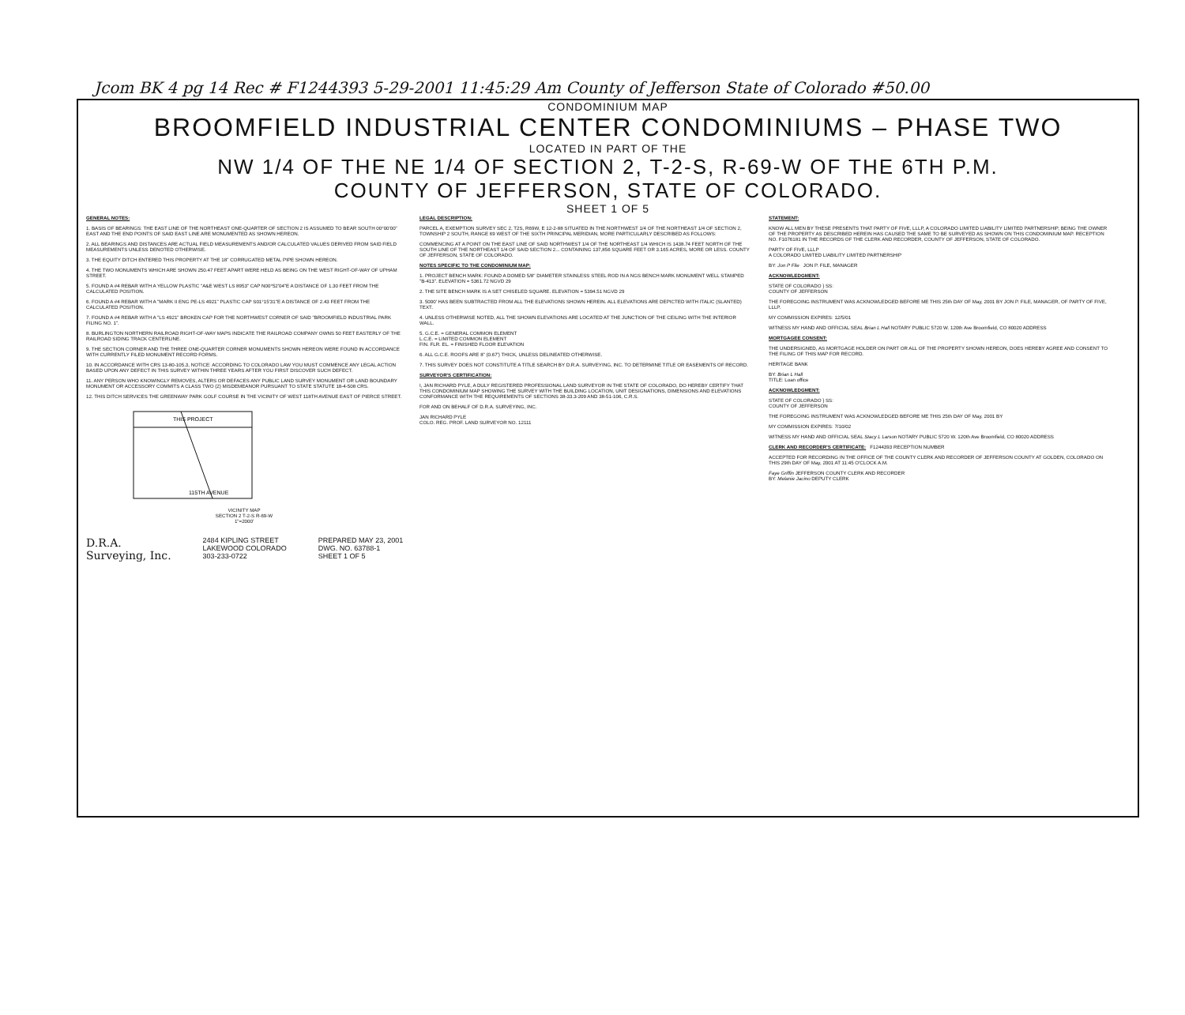Jcom BK 4 pg 14 Rec # F1244393 5-29-2001 11:45:29 Am County of Jefferson State of Colorado #50.00
CONDOMINIUM MAP
BROOMFIELD INDUSTRIAL CENTER CONDOMINIUMS – PHASE TWO
LOCATED IN PART OF THE
NW 1/4 OF THE NE 1/4 OF SECTION 2, T-2-S, R-69-W OF THE 6TH P.M.
COUNTY OF JEFFERSON, STATE OF COLORADO.
SHEET 1 OF 5
GENERAL NOTES:
1. BASIS OF BEARINGS: THE EAST LINE OF THE NORTHEAST ONE-QUARTER OF SECTION 2 IS ASSUMED TO BEAR SOUTH 00°00'00" EAST AND THE END POINTS OF SAID EAST LINE ARE MONUMENTED AS SHOWN HEREON.
2. ALL BEARINGS AND DISTANCES ARE ACTUAL FIELD MEASUREMENTS AND/OR CALCULATED VALUES DERIVED FROM SAID FIELD MEASUREMENTS UNLESS DENOTED OTHERWISE.
3. THE EQUITY DITCH ENTERED THIS PROPERTY AT THE 18" CORRUGATED METAL PIPE SHOWN HEREON.
4. THE TWO MONUMENTS WHICH ARE SHOWN 250.47 FEET APART WERE HELD AS BEING ON THE WEST RIGHT-OF-WAY OF UPHAM STREET.
5. FOUND A #4 REBAR WITH A YELLOW PLASTIC "A&E WEST LS 8953" CAP N00°52'04"E A DISTANCE OF 1.30 FEET FROM THE CALCULATED POSITION.
6. FOUND A #4 REBAR WITH A "MARK II ENG PE-LS 4921" PLASTIC CAP S01°15'31"E A DISTANCE OF 2.43 FEET FROM THE CALCULATED POSITION.
7. FOUND A #4 REBAR WITH A "LS 4921" BROKEN CAP FOR THE NORTHWEST CORNER OF SAID "BROOMFIELD INDUSTRIAL PARK FILING NO. 1".
8. BURLINGTON NORTHERN RAILROAD RIGHT-OF-WAY MAPS INDICATE THE RAILROAD COMPANY OWNS 50 FEET EASTERLY OF THE RAILROAD SIDING TRACK CENTERLINE.
9. THE SECTION CORNER AND THE THREE ONE-QUARTER CORNER MONUMENTS SHOWN HEREON WERE FOUND IN ACCORDANCE WITH CURRENTLY FILED MONUMENT RECORD FORMS.
10. IN ACCORDANCE WITH CRS 13-80-105.3, NOTICE: ACCORDING TO COLORADO LAW YOU MUST COMMENCE ANY LEGAL ACTION BASED UPON ANY DEFECT IN THIS SURVEY WITHIN THREE YEARS AFTER YOU FIRST DISCOVER SUCH DEFECT.
11. ANY PERSON WHO KNOWINGLY REMOVES, ALTERS OR DEFACES ANY PUBLIC LAND SURVEY MONUMENT OR LAND BOUNDARY MONUMENT OR ACCESSORY COMMITS A CLASS TWO (2) MISDEMEANOR PURSUANT TO STATE STATUTE 18-4-508 CRS.
12. THIS DITCH SERVICES THE GREENWAY PARK GOLF COURSE IN THE VICINITY OF WEST 118TH AVENUE EAST OF PIERCE STREET.
THIS PROJECT
115TH AVENUE
VICINITY MAP
SECTION 2 T-2-S R-69-W
1"=2000'
LEGAL DESCRIPTION:
PARCEL A, EXEMPTION SURVEY SEC 2, T2S, R69W, E 12-2-88 SITUATED IN THE NORTHWEST 1/4 OF THE NORTHEAST 1/4 OF SECTION 2, TOWNSHIP 2 SOUTH, RANGE 69 WEST OF THE SIXTH PRINCIPAL MERIDIAN, MORE PARTICULARLY DESCRIBED AS FOLLOWS:
COMMENCING AT A POINT ON THE EAST LINE OF SAID NORTHWEST 1/4 OF THE NORTHEAST 1/4 WHICH IS 1438.74 FEET NORTH OF THE SOUTH LINE OF THE NORTHEAST 1/4 OF SAID SECTION 2... CONTAINING 137,856 SQUARE FEET OR 3.165 ACRES, MORE OR LESS. COUNTY OF JEFFERSON, STATE OF COLORADO.
NOTES SPECIFIC TO THE CONDOMINIUM MAP:
1. PROJECT BENCH MARK: FOUND A DOMED 5/8" DIAMETER STAINLESS STEEL ROD IN A NGS BENCH MARK MONUMENT WELL STAMPED "B-413". ELEVATION = 5361.72 NGVD 29
2. THE SITE BENCH MARK IS A SET CHISELED SQUARE. ELEVATION = 5394.51 NGVD 29
3. 5000' HAS BEEN SUBTRACTED FROM ALL THE ELEVATIONS SHOWN HEREIN. ALL ELEVATIONS ARE DEPICTED WITH ITALIC (SLANTED) TEXT.
4. UNLESS OTHERWISE NOTED, ALL THE SHOWN ELEVATIONS ARE LOCATED AT THE JUNCTION OF THE CEILING WITH THE INTERIOR WALL.
5. G.C.E. = GENERAL COMMON ELEMENT
L.C.E. = LIMITED COMMON ELEMENT
FIN. FLR. EL. = FINISHED FLOOR ELEVATION
6. ALL G.C.E. ROOFS ARE 8" (0.67') THICK, UNLESS DELINEATED OTHERWISE.
7. THIS SURVEY DOES NOT CONSTITUTE A TITLE SEARCH BY D.R.A. SURVEYING, INC. TO DETERMINE TITLE OR EASEMENTS OF RECORD.
SURVEYOR'S CERTIFICATION:
I, JAN RICHARD PYLE, A DULY REGISTERED PROFESSIONAL LAND SURVEYOR IN THE STATE OF COLORADO, DO HEREBY CERTIFY THAT THIS CONDOMINIUM MAP SHOWING THE SURVEY WITH THE BUILDING LOCATION, UNIT DESIGNATIONS, DIMENSIONS AND ELEVATIONS CONFORMANCE WITH THE REQUIREMENTS OF SECTIONS 38-33.3-209 AND 38-51-106, C.R.S.
FOR AND ON BEHALF OF D.R.A. SURVEYING, INC.
JAN RICHARD PYLE
COLO. REG. PROF. LAND SURVEYOR NO. 12111
STATEMENT:
KNOW ALL MEN BY THESE PRESENTS THAT PARTY OF FIVE, LLLP, A COLORADO LIMITED LIABILITY LIMITED PARTNERSHIP, BEING THE OWNER OF THE PROPERTY AS DESCRIBED HEREIN HAS CAUSED THE SAME TO BE SURVEYED AS SHOWN ON THIS CONDOMINIUM MAP. RECEPTION NO. F1076181 IN THE RECORDS OF THE CLERK AND RECORDER, COUNTY OF JEFFERSON, STATE OF COLORADO.
PARTY OF FIVE, LLLP
A COLORADO LIMITED LIABILITY LIMITED PARTNERSHIP
BY: Jon P File JON P. FILE, MANAGER
ACKNOWLEDGMENT:
STATE OF COLORADO } SS:
COUNTY OF JEFFERSON
THE FOREGOING INSTRUMENT WAS ACKNOWLEDGED BEFORE ME THIS 25th DAY OF May, 2001 BY JON P. FILE, MANAGER, OF PARTY OF FIVE, LLLP.
MY COMMISSION EXPIRES: 12/5/01
WITNESS MY HAND AND OFFICIAL SEAL Brian L Hall NOTARY PUBLIC 5720 W. 120th Ave Broomfield, CO 80020 ADDRESS
MORTGAGEE CONSENT:
THE UNDERSIGNED, AS MORTGAGE HOLDER ON PART OR ALL OF THE PROPERTY SHOWN HEREON, DOES HEREBY AGREE AND CONSENT TO THE FILING OF THIS MAP FOR RECORD.
HERITAGE BANK
BY: Brian L Hall
TITLE: Loan office
ACKNOWLEDGMENT:
STATE OF COLORADO } SS:
COUNTY OF JEFFERSON
THE FOREGOING INSTRUMENT WAS ACKNOWLEDGED BEFORE ME THIS 25th DAY OF May, 2001 BY
MY COMMISSION EXPIRES: 7/10/02
WITNESS MY HAND AND OFFICIAL SEAL Stacy L Larson NOTARY PUBLIC 5720 W. 120th Ave Broomfield, CO 80020 ADDRESS
CLERK AND RECORDER'S CERTIFICATE: F1244393 RECEPTION NUMBER
ACCEPTED FOR RECORDING IN THE OFFICE OF THE COUNTY CLERK AND RECORDER OF JEFFERSON COUNTY AT GOLDEN, COLORADO ON THIS 29th DAY OF May, 2001 AT 11:45 O'CLOCK A.M.
Faye Griffin JEFFERSON COUNTY CLERK AND RECORDER
BY: Melanie Jacino DEPUTY CLERK
D.R.A.
Surveying, Inc.
2484 KIPLING STREET
LAKEWOOD COLORADO
303-233-0722
PREPARED MAY 23, 2001
DWG. NO. 63788-1
SHEET 1 OF 5